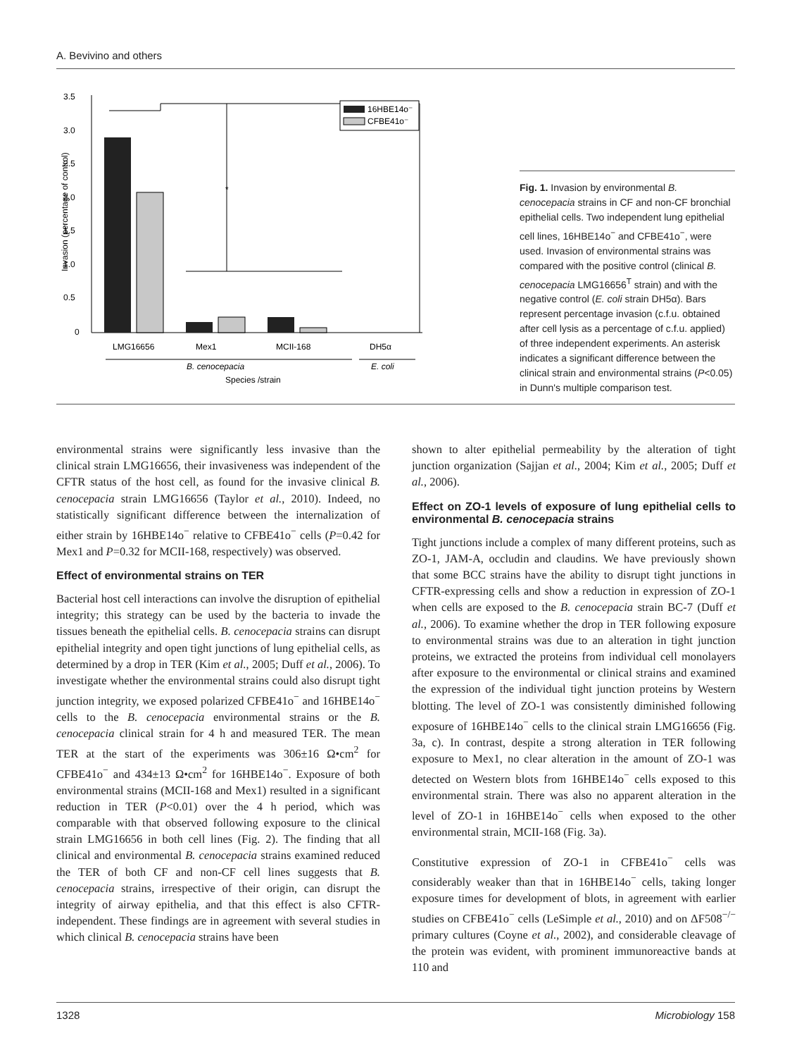A. Bevivino and others
3.5
3.0
2.5
2.0
1.5
1.0
0.5
0
Invasion (percentage of control)
*
16HBE14o⁻
CFBE41o⁻
LMG16656
Mex1
MCII-168
DH5α
B. cenocepacia
E. coli
Species /strain
Fig. 1. Invasion by environmental B. cenocepacia strains in CF and non-CF bronchial epithelial cells. Two independent lung epithelial cell lines, 16HBE14o<sup>−</sup> and CFBE41o<sup>−</sup>, were used. Invasion of environmental strains was compared with the positive control (clinical B. cenocepacia LMG16656<sup>T</sup> strain) and with the negative control (E. coli strain DH5α). Bars represent percentage invasion (c.f.u. obtained after cell lysis as a percentage of c.f.u. applied) of three independent experiments. An asterisk indicates a significant difference between the clinical strain and environmental strains (P<0.05) in Dunn's multiple comparison test.
environmental strains were significantly less invasive than the clinical strain LMG16656, their invasiveness was independent of the CFTR status of the host cell, as found for the invasive clinical B. cenocepacia strain LMG16656 (Taylor et al., 2010). Indeed, no statistically significant difference between the internalization of either strain by 16HBE14o<sup>−</sup> relative to CFBE41o<sup>−</sup> cells (P=0.42 for Mex1 and P=0.32 for MCII-168, respectively) was observed.
Effect of environmental strains on TER
Bacterial host cell interactions can involve the disruption of epithelial integrity; this strategy can be used by the bacteria to invade the tissues beneath the epithelial cells. B. cenocepacia strains can disrupt epithelial integrity and open tight junctions of lung epithelial cells, as determined by a drop in TER (Kim et al., 2005; Duff et al., 2006). To investigate whether the environmental strains could also disrupt tight junction integrity, we exposed polarized CFBE41o<sup>−</sup> and 16HBE14o<sup>−</sup> cells to the B. cenocepacia environmental strains or the B. cenocepacia clinical strain for 4 h and measured TER. The mean TER at the start of the experiments was 306±16 Ω•cm<sup>2</sup> for CFBE41o<sup>−</sup> and 434±13 Ω•cm<sup>2</sup> for 16HBE14o<sup>−</sup>. Exposure of both environmental strains (MCII-168 and Mex1) resulted in a significant reduction in TER (P<0.01) over the 4 h period, which was comparable with that observed following exposure to the clinical strain LMG16656 in both cell lines (Fig. 2). The finding that all clinical and environmental B. cenocepacia strains examined reduced the TER of both CF and non-CF cell lines suggests that B. cenocepacia strains, irrespective of their origin, can disrupt the integrity of airway epithelia, and that this effect is also CFTR-independent. These findings are in agreement with several studies in which clinical B. cenocepacia strains have been
shown to alter epithelial permeability by the alteration of tight junction organization (Sajjan et al., 2004; Kim et al., 2005; Duff et al., 2006).
Effect on ZO-1 levels of exposure of lung epithelial cells to environmental B. cenocepacia strains
Tight junctions include a complex of many different proteins, such as ZO-1, JAM-A, occludin and claudins. We have previously shown that some BCC strains have the ability to disrupt tight junctions in CFTR-expressing cells and show a reduction in expression of ZO-1 when cells are exposed to the B. cenocepacia strain BC-7 (Duff et al., 2006). To examine whether the drop in TER following exposure to environmental strains was due to an alteration in tight junction proteins, we extracted the proteins from individual cell monolayers after exposure to the environmental or clinical strains and examined the expression of the individual tight junction proteins by Western blotting. The level of ZO-1 was consistently diminished following exposure of 16HBE14o<sup>−</sup> cells to the clinical strain LMG16656 (Fig. 3a, c). In contrast, despite a strong alteration in TER following exposure to Mex1, no clear alteration in the amount of ZO-1 was detected on Western blots from 16HBE14o<sup>−</sup> cells exposed to this environmental strain. There was also no apparent alteration in the level of ZO-1 in 16HBE14o<sup>−</sup> cells when exposed to the other environmental strain, MCII-168 (Fig. 3a).
Constitutive expression of ZO-1 in CFBE41o<sup>−</sup> cells was considerably weaker than that in 16HBE14o<sup>−</sup> cells, taking longer exposure times for development of blots, in agreement with earlier studies on CFBE41o<sup>−</sup> cells (LeSimple et al., 2010) and on ΔF508<sup>−/−</sup> primary cultures (Coyne et al., 2002), and considerable cleavage of the protein was evident, with prominent immunoreactive bands at 110 and
1328 Microbiology 158